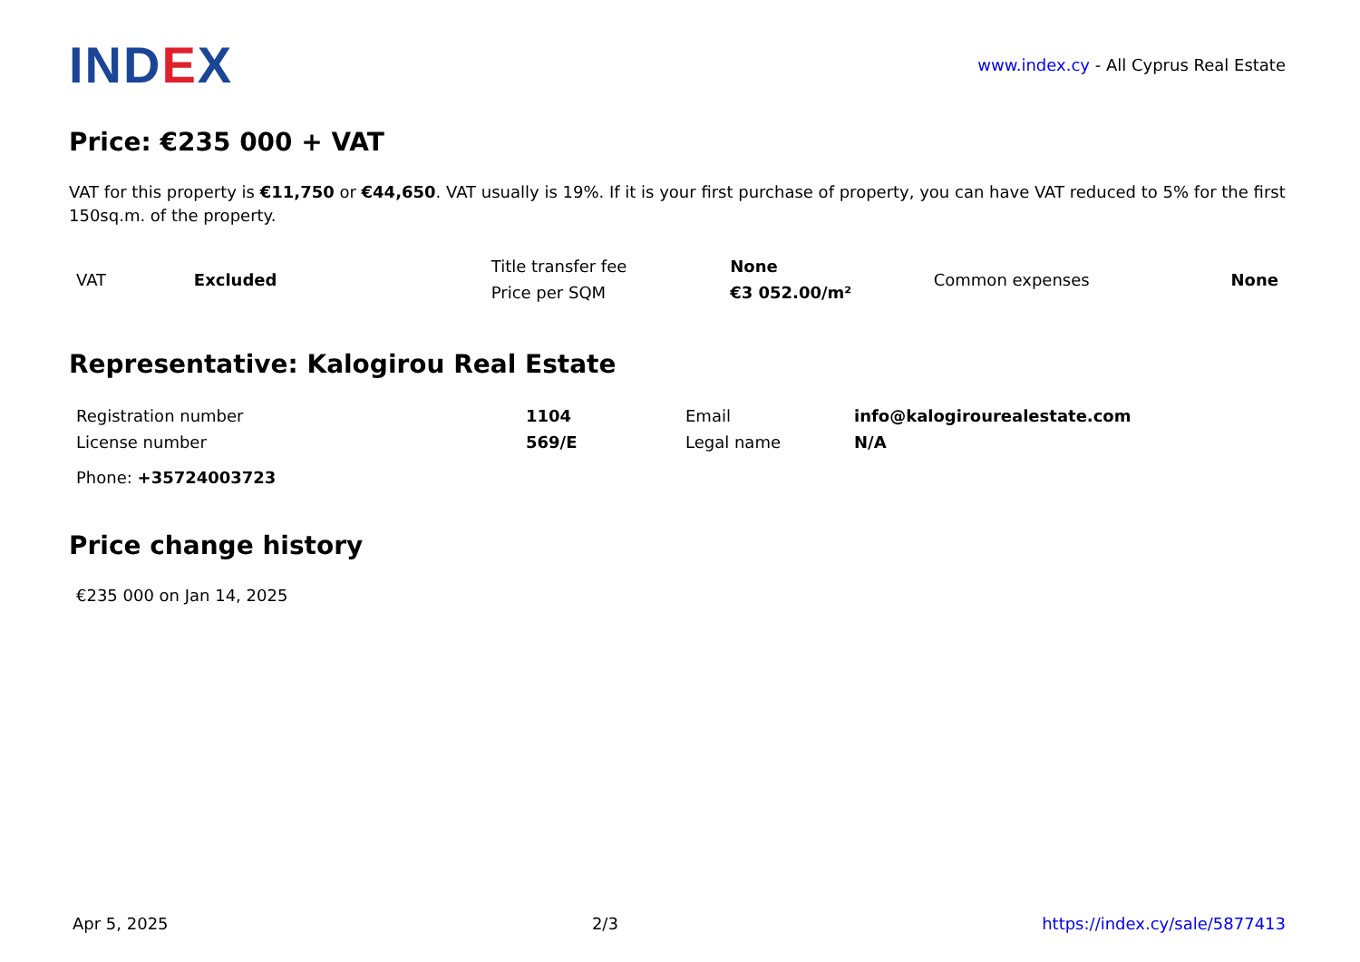IND EX
www.index.cy - All Cyprus Real Estate
Price: €235 000 + VAT
VAT for this property is €11,750 or €44,650. VAT usually is 19%. If it is your first purchase of property, you can have VAT reduced to 5% for the first 150sq.m. of the property.
| VAT | Excluded | Title transfer fee | None | Common expenses | None |
| | | Price per SQM | €3 052.00/m² | | |
Representative: Kalogirou Real Estate
| Registration number | 1104 | Email | info@kalogirourealestate.com |
| License number | 569/E | Legal name | N/A |
| Phone: +35724003723 | | | |
Price change history
€235 000 on Jan 14, 2025
Apr 5, 2025 2/3 https://index.cy/sale/5877413